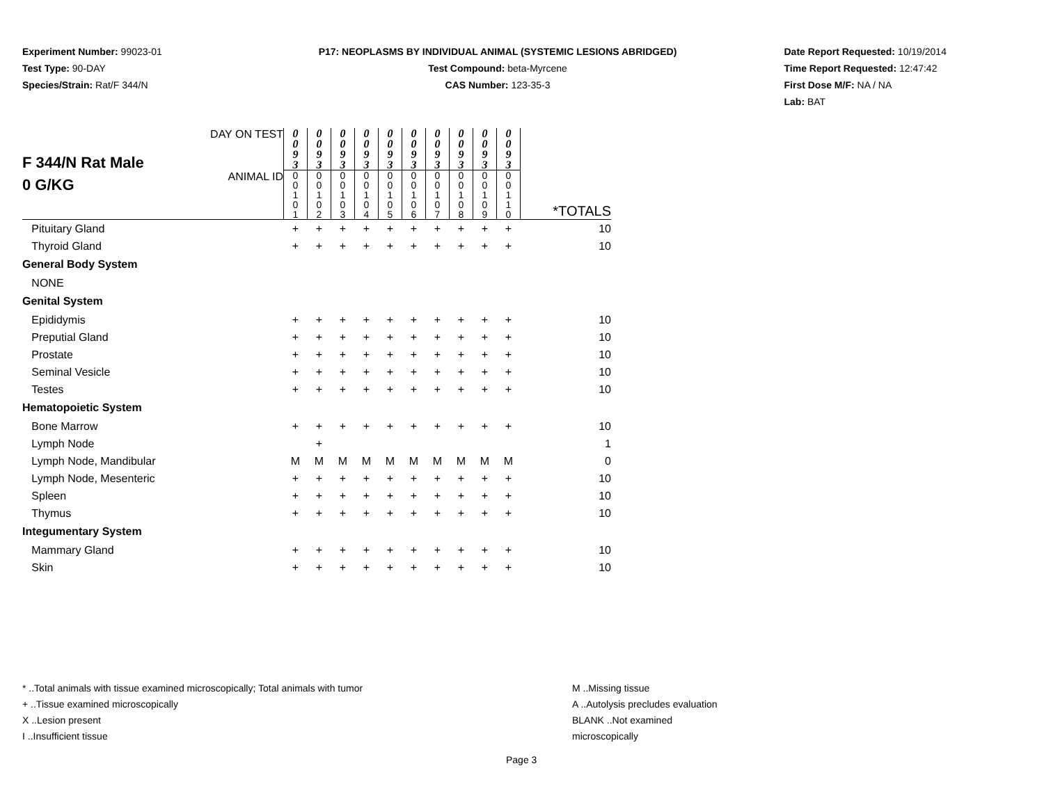Experiment Number: 99023-01
Test Type: 90-DAY
Species/Strain: Rat/F 344/N
P17: NEOPLASMS BY INDIVIDUAL ANIMAL (SYSTEMIC LESIONS ABRIDGED)
Test Compound: beta-Myrcene
CAS Number: 123-35-3
Date Report Requested: 10/19/2014
Time Report Requested: 12:47:42
First Dose M/F: NA / NA
Lab: BAT
| F 344/N Rat Male 0 G/KG | DAY ON TEST | 0 0 9 3 | 0 0 9 3 | 0 0 9 3 | 0 0 9 3 | 0 0 9 3 | 0 0 9 3 | 0 0 9 3 | 0 0 9 3 | 0 0 9 3 | 0 0 9 3 | |
| | ANIMAL ID | 0 0 1 0 1 | 0 0 1 0 2 | 0 0 1 0 3 | 0 0 1 0 4 | 0 0 1 0 5 | 0 0 1 0 6 | 0 0 1 0 7 | 0 0 1 0 8 | 0 0 1 0 9 | 0 0 1 1 0 | *TOTALS |
| Pituitary Gland | | + | + | + | + | + | + | + | + | + | + | 10 |
| Thyroid Gland | | + | + | + | + | + | + | + | + | + | + | 10 |
| General Body System | | | | | | | | | | | | |
| NONE | | | | | | | | | | | | |
| Genital System | | | | | | | | | | | | |
| Epididymis | | + | + | + | + | + | + | + | + | + | + | 10 |
| Preputial Gland | | + | + | + | + | + | + | + | + | + | + | 10 |
| Prostate | | + | + | + | + | + | + | + | + | + | + | 10 |
| Seminal Vesicle | | + | + | + | + | + | + | + | + | + | + | 10 |
| Testes | | + | + | + | + | + | + | + | + | + | + | 10 |
| Hematopoietic System | | | | | | | | | | | | |
| Bone Marrow | | + | + | + | + | + | + | + | + | + | + | 10 |
| Lymph Node | | | + | | | | | | | | | 1 |
| Lymph Node, Mandibular | | M | M | M | M | M | M | M | M | M | M | 0 |
| Lymph Node, Mesenteric | | + | + | + | + | + | + | + | + | + | + | 10 |
| Spleen | | + | + | + | + | + | + | + | + | + | + | 10 |
| Thymus | | + | + | + | + | + | + | + | + | + | + | 10 |
| Integumentary System | | | | | | | | | | | | |
| Mammary Gland | | + | + | + | + | + | + | + | + | + | + | 10 |
| Skin | | + | + | + | + | + | + | + | + | + | + | 10 |
M ..Missing tissue
A ..Autolysis precludes evaluation
BLANK ..Not examined microscopically
* ..Total animals with tissue examined microscopically; Total animals with tumor
+ ..Tissue examined microscopically
X ..Lesion present
I ..Insufficient tissue
Page 3